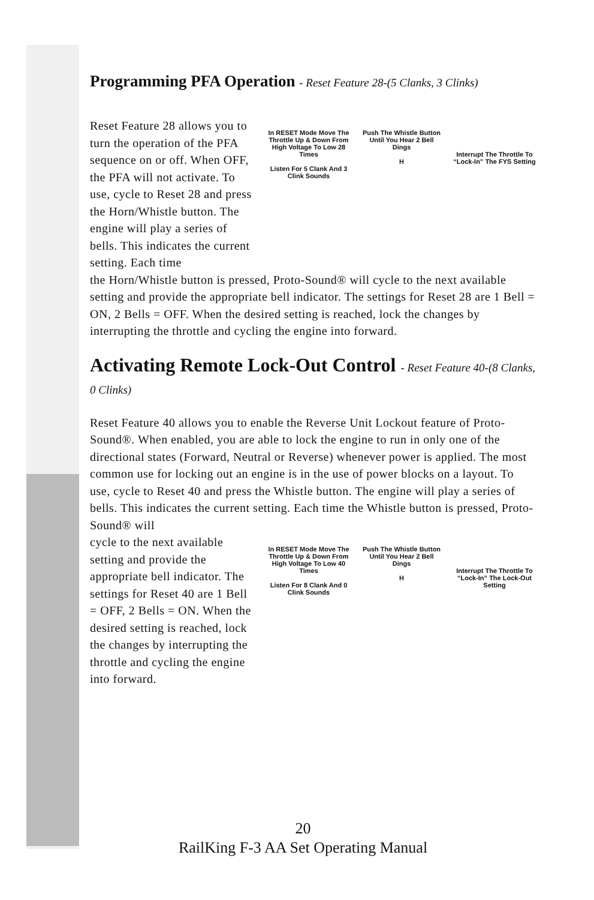Programming PFA Operation - Reset Feature 28-(5 Clanks, 3 Clinks)
Reset Feature 28 allows you to turn the operation of the PFA sequence on or off. When OFF, the PFA will not activate. To use, cycle to Reset 28 and press the Horn/Whistle button. The engine will play a series of bells. This indicates the current setting. Each time
In RESET Mode Move The Throttle Up & Down From High Voltage To Low 28 Times
Listen For 5 Clank And 3 Clink Sounds
Push The Whistle Button Until You Hear 2 Bell Dings
H
Interrupt The Throttle To “Lock-In” The FYS Setting
the Horn/Whistle button is pressed, Proto-Sound® will cycle to the next available setting and provide the appropriate bell indicator. The settings for Reset 28 are 1 Bell = ON, 2 Bells = OFF. When the desired setting is reached, lock the changes by interrupting the throttle and cycling the engine into forward.
Activating Remote Lock-Out Control - Reset Feature 40-(8 Clanks, 0 Clinks)
Reset Feature 40 allows you to enable the Reverse Unit Lockout feature of Proto-Sound®. When enabled, you are able to lock the engine to run in only one of the directional states (Forward, Neutral or Reverse) whenever power is applied. The most common use for locking out an engine is in the use of power blocks on a layout. To use, cycle to Reset 40 and press the Whistle button. The engine will play a series of bells. This indicates the current setting. Each time the Whistle button is pressed, Proto-Sound® will
cycle to the next available setting and provide the appropriate bell indicator. The settings for Reset 40 are 1 Bell = OFF, 2 Bells = ON. When the desired setting is reached, lock the changes by interrupting the throttle and cycling the engine into forward.
In RESET Mode Move The Throttle Up & Down From High Voltage To Low 40 Times
Listen For 8 Clank And 0 Clink Sounds
Push The Whistle Button Until You Hear 2 Bell Dings
H
Interrupt The Throttle To “Lock-In” The Lock-Out Setting
20
RailKing F-3 AA Set Operating Manual